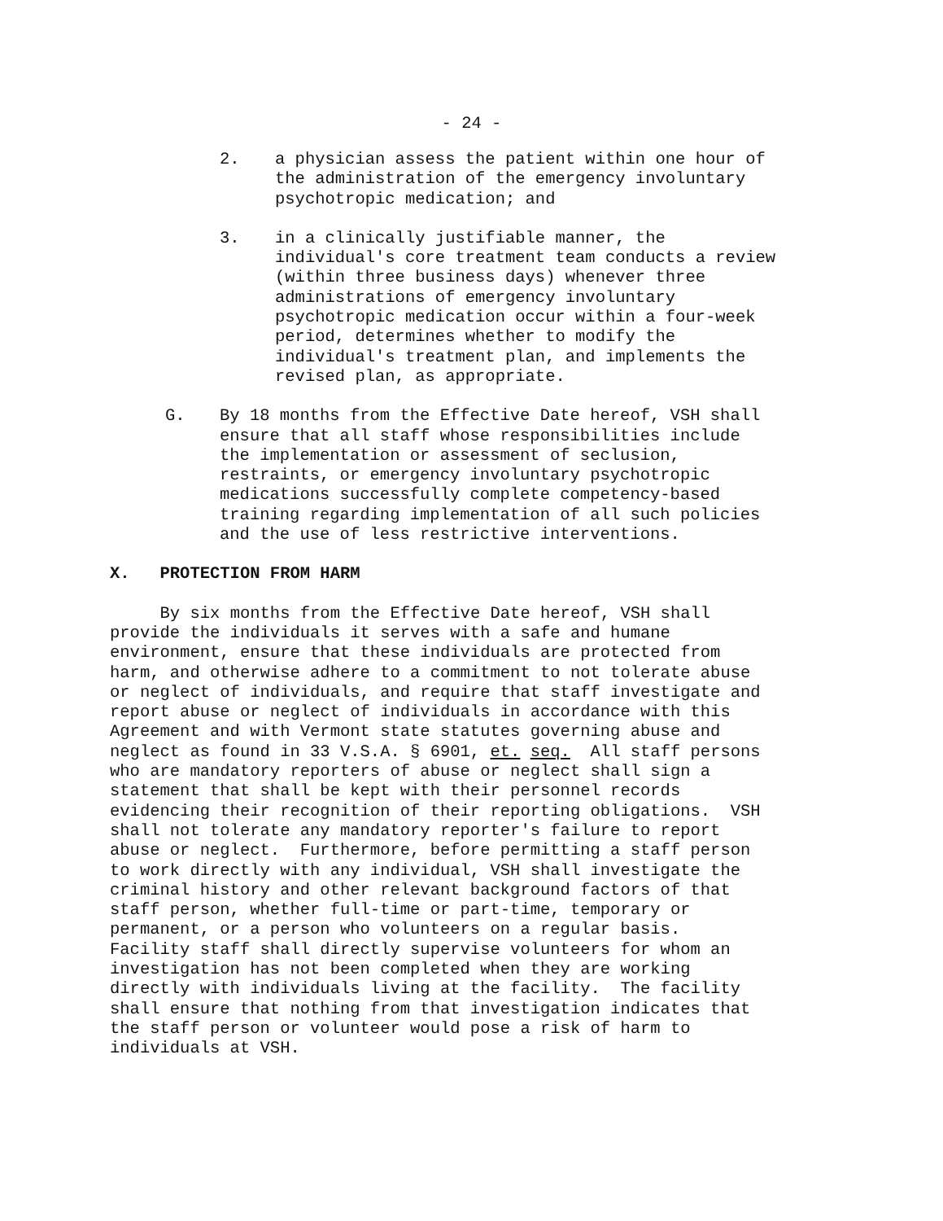- 24 -
2. a physician assess the patient within one hour of the administration of the emergency involuntary psychotropic medication; and
3. in a clinically justifiable manner, the individual's core treatment team conducts a review (within three business days) whenever three administrations of emergency involuntary psychotropic medication occur within a four-week period, determines whether to modify the individual's treatment plan, and implements the revised plan, as appropriate.
G. By 18 months from the Effective Date hereof, VSH shall ensure that all staff whose responsibilities include the implementation or assessment of seclusion, restraints, or emergency involuntary psychotropic medications successfully complete competency-based training regarding implementation of all such policies and the use of less restrictive interventions.
X. PROTECTION FROM HARM
By six months from the Effective Date hereof, VSH shall provide the individuals it serves with a safe and humane environment, ensure that these individuals are protected from harm, and otherwise adhere to a commitment to not tolerate abuse or neglect of individuals, and require that staff investigate and report abuse or neglect of individuals in accordance with this Agreement and with Vermont state statutes governing abuse and neglect as found in 33 V.S.A. § 6901, et. seq. All staff persons who are mandatory reporters of abuse or neglect shall sign a statement that shall be kept with their personnel records evidencing their recognition of their reporting obligations. VSH shall not tolerate any mandatory reporter's failure to report abuse or neglect. Furthermore, before permitting a staff person to work directly with any individual, VSH shall investigate the criminal history and other relevant background factors of that staff person, whether full-time or part-time, temporary or permanent, or a person who volunteers on a regular basis. Facility staff shall directly supervise volunteers for whom an investigation has not been completed when they are working directly with individuals living at the facility. The facility shall ensure that nothing from that investigation indicates that the staff person or volunteer would pose a risk of harm to individuals at VSH.